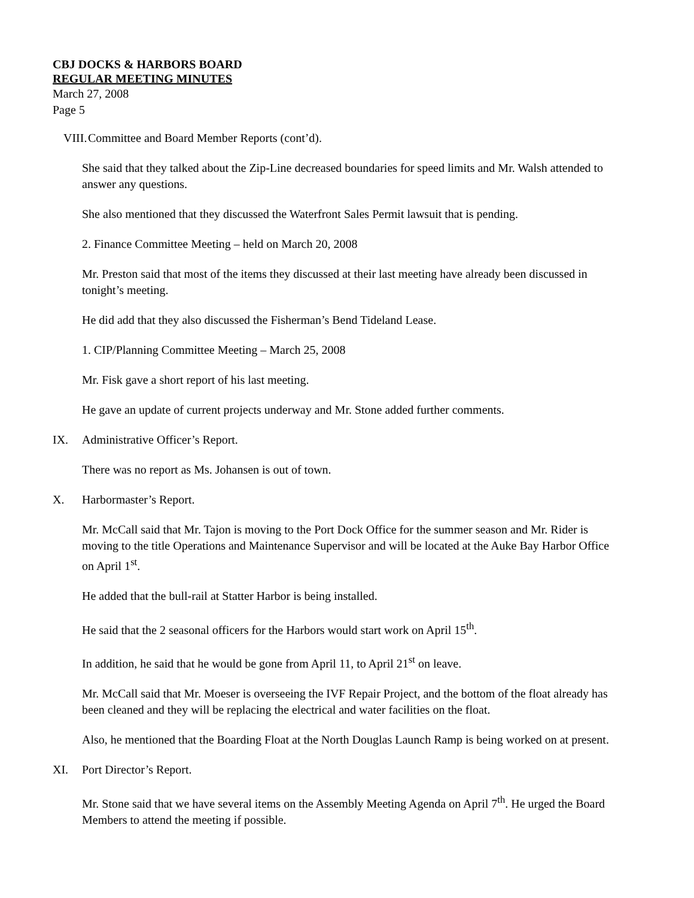CBJ DOCKS & HARBORS BOARD
REGULAR MEETING MINUTES
March 27, 2008
Page 5
VIII. Committee and Board Member Reports (cont’d).
She said that they talked about the Zip-Line decreased boundaries for speed limits and Mr. Walsh attended to answer any questions.
She also mentioned that they discussed the Waterfront Sales Permit lawsuit that is pending.
2. Finance Committee Meeting – held on March 20, 2008
Mr. Preston said that most of the items they discussed at their last meeting have already been discussed in tonight’s meeting.
He did add that they also discussed the Fisherman’s Bend Tideland Lease.
1. CIP/Planning Committee Meeting – March 25, 2008
Mr. Fisk gave a short report of his last meeting.
He gave an update of current projects underway and Mr. Stone added further comments.
IX. Administrative Officer’s Report.
There was no report as Ms. Johansen is out of town.
X. Harbormaster’s Report.
Mr. McCall said that Mr. Tajon is moving to the Port Dock Office for the summer season and Mr. Rider is moving to the title Operations and Maintenance Supervisor and will be located at the Auke Bay Harbor Office on April 1<sup>st</sup>.
He added that the bull-rail at Statter Harbor is being installed.
He said that the 2 seasonal officers for the Harbors would start work on April 15<sup>th</sup>.
In addition, he said that he would be gone from April 11, to April 21<sup>st</sup> on leave.
Mr. McCall said that Mr. Moeser is overseeing the IVF Repair Project, and the bottom of the float already has been cleaned and they will be replacing the electrical and water facilities on the float.
Also, he mentioned that the Boarding Float at the North Douglas Launch Ramp is being worked on at present.
XI. Port Director’s Report.
Mr. Stone said that we have several items on the Assembly Meeting Agenda on April 7<sup>th</sup>. He urged the Board Members to attend the meeting if possible.